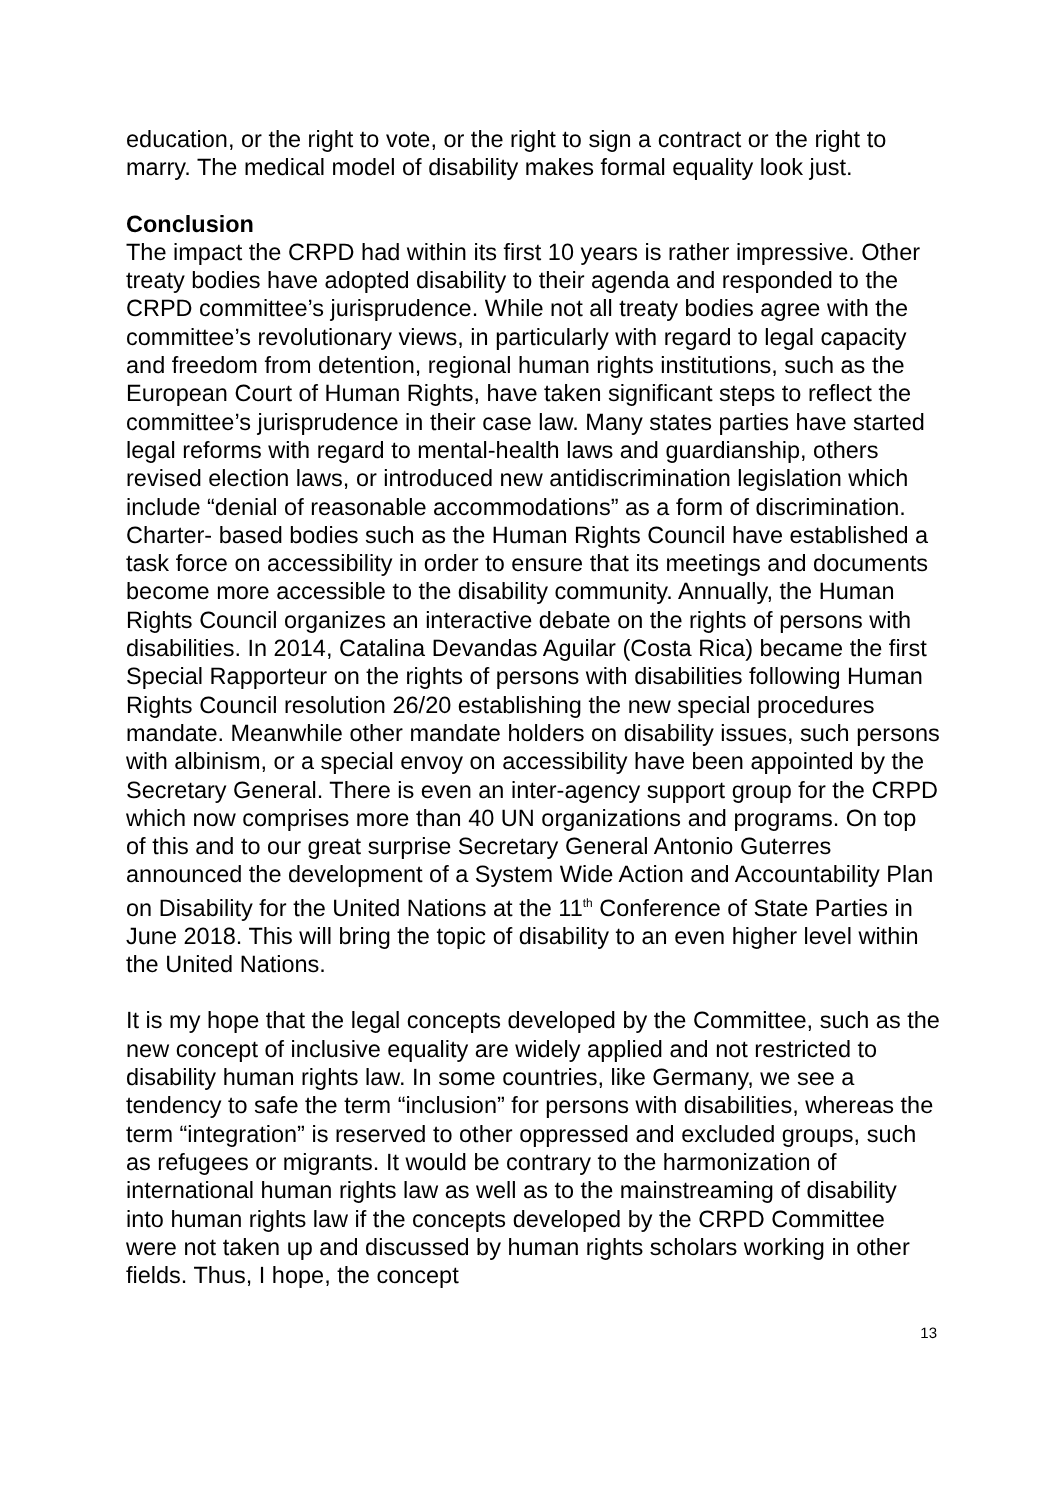education, or the right to vote, or the right to sign a contract or the right to marry. The medical model of disability makes formal equality look just.
Conclusion
The impact the CRPD had within its first 10 years is rather impressive. Other treaty bodies have adopted disability to their agenda and responded to the CRPD committee’s jurisprudence. While not all treaty bodies agree with the committee’s revolutionary views, in particularly with regard to legal capacity and freedom from detention, regional human rights institutions, such as the European Court of Human Rights, have taken significant steps to reflect the committee’s jurisprudence in their case law. Many states parties have started legal reforms with regard to mental-health laws and guardianship, others revised election laws, or introduced new antidiscrimination legislation which include “denial of reasonable accommodations” as a form of discrimination. Charter- based bodies such as the Human Rights Council have established a task force on accessibility in order to ensure that its meetings and documents become more accessible to the disability community. Annually, the Human Rights Council organizes an interactive debate on the rights of persons with disabilities. In 2014, Catalina Devandas Aguilar (Costa Rica) became the first Special Rapporteur on the rights of persons with disabilities following Human Rights Council resolution 26/20 establishing the new special procedures mandate. Meanwhile other mandate holders on disability issues, such persons with albinism, or a special envoy on accessibility have been appointed by the Secretary General. There is even an inter-agency support group for the CRPD which now comprises more than 40 UN organizations and programs. On top of this and to our great surprise Secretary General Antonio Guterres announced the development of a System Wide Action and Accountability Plan on Disability for the United Nations at the 11<sup>th</sup> Conference of State Parties in June 2018. This will bring the topic of disability to an even higher level within the United Nations.
It is my hope that the legal concepts developed by the Committee, such as the new concept of inclusive equality are widely applied and not restricted to disability human rights law. In some countries, like Germany, we see a tendency to safe the term “inclusion” for persons with disabilities, whereas the term “integration” is reserved to other oppressed and excluded groups, such as refugees or migrants. It would be contrary to the harmonization of international human rights law as well as to the mainstreaming of disability into human rights law if the concepts developed by the CRPD Committee were not taken up and discussed by human rights scholars working in other fields. Thus, I hope, the concept
13